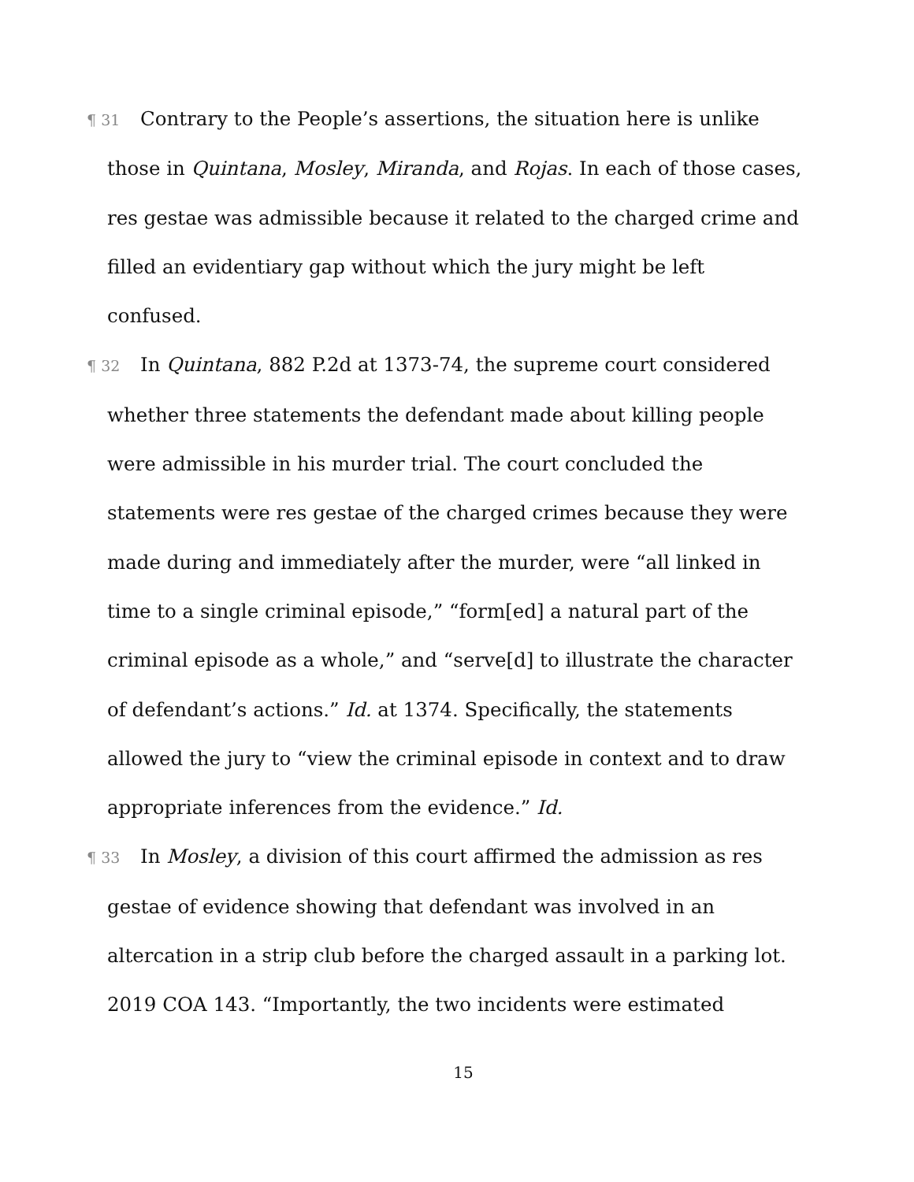¶ 31 Contrary to the People’s assertions, the situation here is unlike those in Quintana, Mosley, Miranda, and Rojas. In each of those cases, res gestae was admissible because it related to the charged crime and filled an evidentiary gap without which the jury might be left confused.
¶ 32 In Quintana, 882 P.2d at 1373-74, the supreme court considered whether three statements the defendant made about killing people were admissible in his murder trial. The court concluded the statements were res gestae of the charged crimes because they were made during and immediately after the murder, were “all linked in time to a single criminal episode,” “form[ed] a natural part of the criminal episode as a whole,” and “serve[d] to illustrate the character of defendant’s actions.” Id. at 1374. Specifically, the statements allowed the jury to “view the criminal episode in context and to draw appropriate inferences from the evidence.” Id.
¶ 33 In Mosley, a division of this court affirmed the admission as res gestae of evidence showing that defendant was involved in an altercation in a strip club before the charged assault in a parking lot. 2019 COA 143. “Importantly, the two incidents were estimated
15